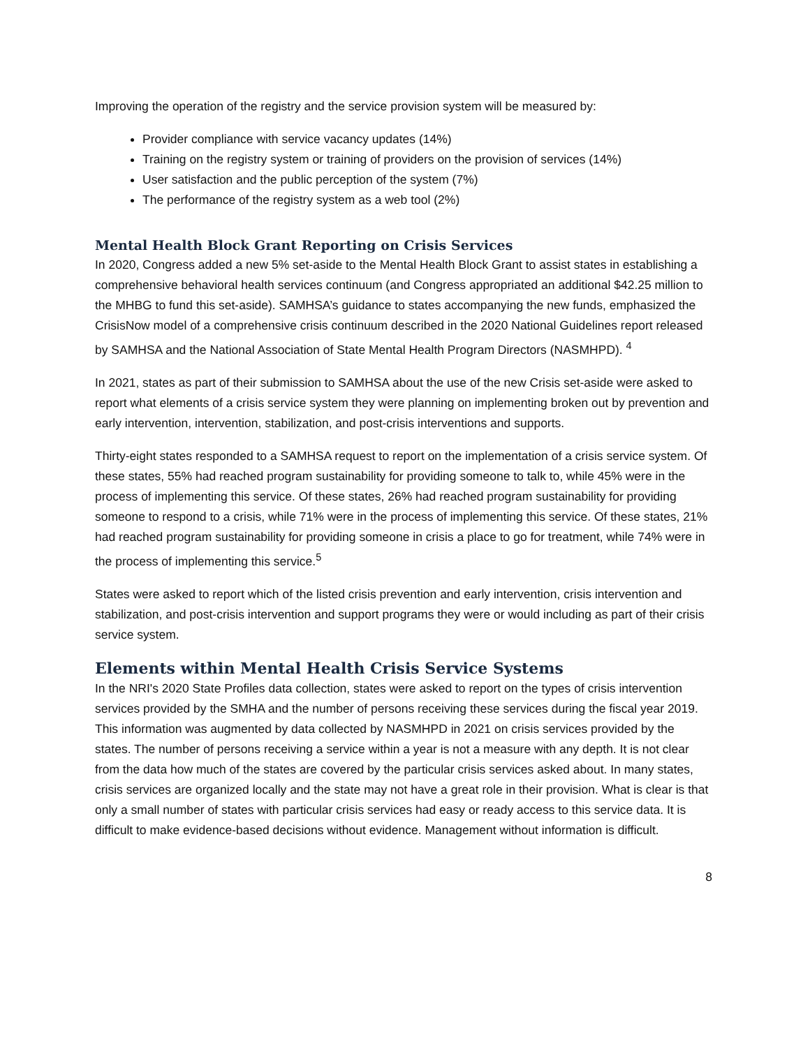Improving the operation of the registry and the service provision system will be measured by:
Provider compliance with service vacancy updates (14%)
Training on the registry system or training of providers on the provision of services (14%)
User satisfaction and the public perception of the system (7%)
The performance of the registry system as a web tool (2%)
Mental Health Block Grant Reporting on Crisis Services
In 2020, Congress added a new 5% set-aside to the Mental Health Block Grant to assist states in establishing a comprehensive behavioral health services continuum (and Congress appropriated an additional $42.25 million to the MHBG to fund this set-aside). SAMHSA’s guidance to states accompanying the new funds, emphasized the CrisisNow model of a comprehensive crisis continuum described in the 2020 National Guidelines report released by SAMHSA and the National Association of State Mental Health Program Directors (NASMHPD). <sup>4</sup>
In 2021, states as part of their submission to SAMHSA about the use of the new Crisis set-aside were asked to report what elements of a crisis service system they were planning on implementing broken out by prevention and early intervention, intervention, stabilization, and post-crisis interventions and supports.
Thirty-eight states responded to a SAMHSA request to report on the implementation of a crisis service system. Of these states, 55% had reached program sustainability for providing someone to talk to, while 45% were in the process of implementing this service. Of these states, 26% had reached program sustainability for providing someone to respond to a crisis, while 71% were in the process of implementing this service. Of these states, 21% had reached program sustainability for providing someone in crisis a place to go for treatment, while 74% were in the process of implementing this service.<sup>5</sup>
States were asked to report which of the listed crisis prevention and early intervention, crisis intervention and stabilization, and post-crisis intervention and support programs they were or would including as part of their crisis service system.
Elements within Mental Health Crisis Service Systems
In the NRI's 2020 State Profiles data collection, states were asked to report on the types of crisis intervention services provided by the SMHA and the number of persons receiving these services during the fiscal year 2019. This information was augmented by data collected by NASMHPD in 2021 on crisis services provided by the states. The number of persons receiving a service within a year is not a measure with any depth. It is not clear from the data how much of the states are covered by the particular crisis services asked about. In many states, crisis services are organized locally and the state may not have a great role in their provision. What is clear is that only a small number of states with particular crisis services had easy or ready access to this service data. It is difficult to make evidence-based decisions without evidence. Management without information is difficult.
8